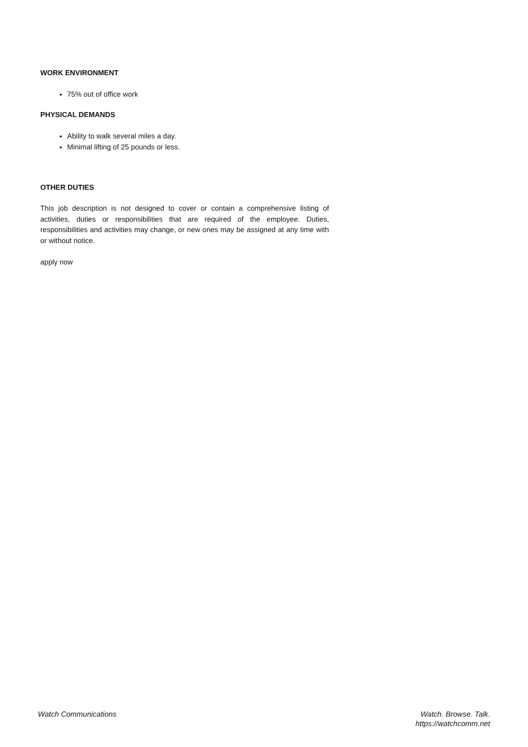WORK ENVIRONMENT
75% out of office work
PHYSICAL DEMANDS
Ability to walk several miles a day.
Minimal lifting of 25 pounds or less.
OTHER DUTIES
This job description is not designed to cover or contain a comprehensive listing of activities, duties or responsibilities that are required of the employee. Duties, responsibilities and activities may change, or new ones may be assigned at any time with or without notice.
apply now
Watch Communications Watch. Browse. Talk.
https://watchcomm.net